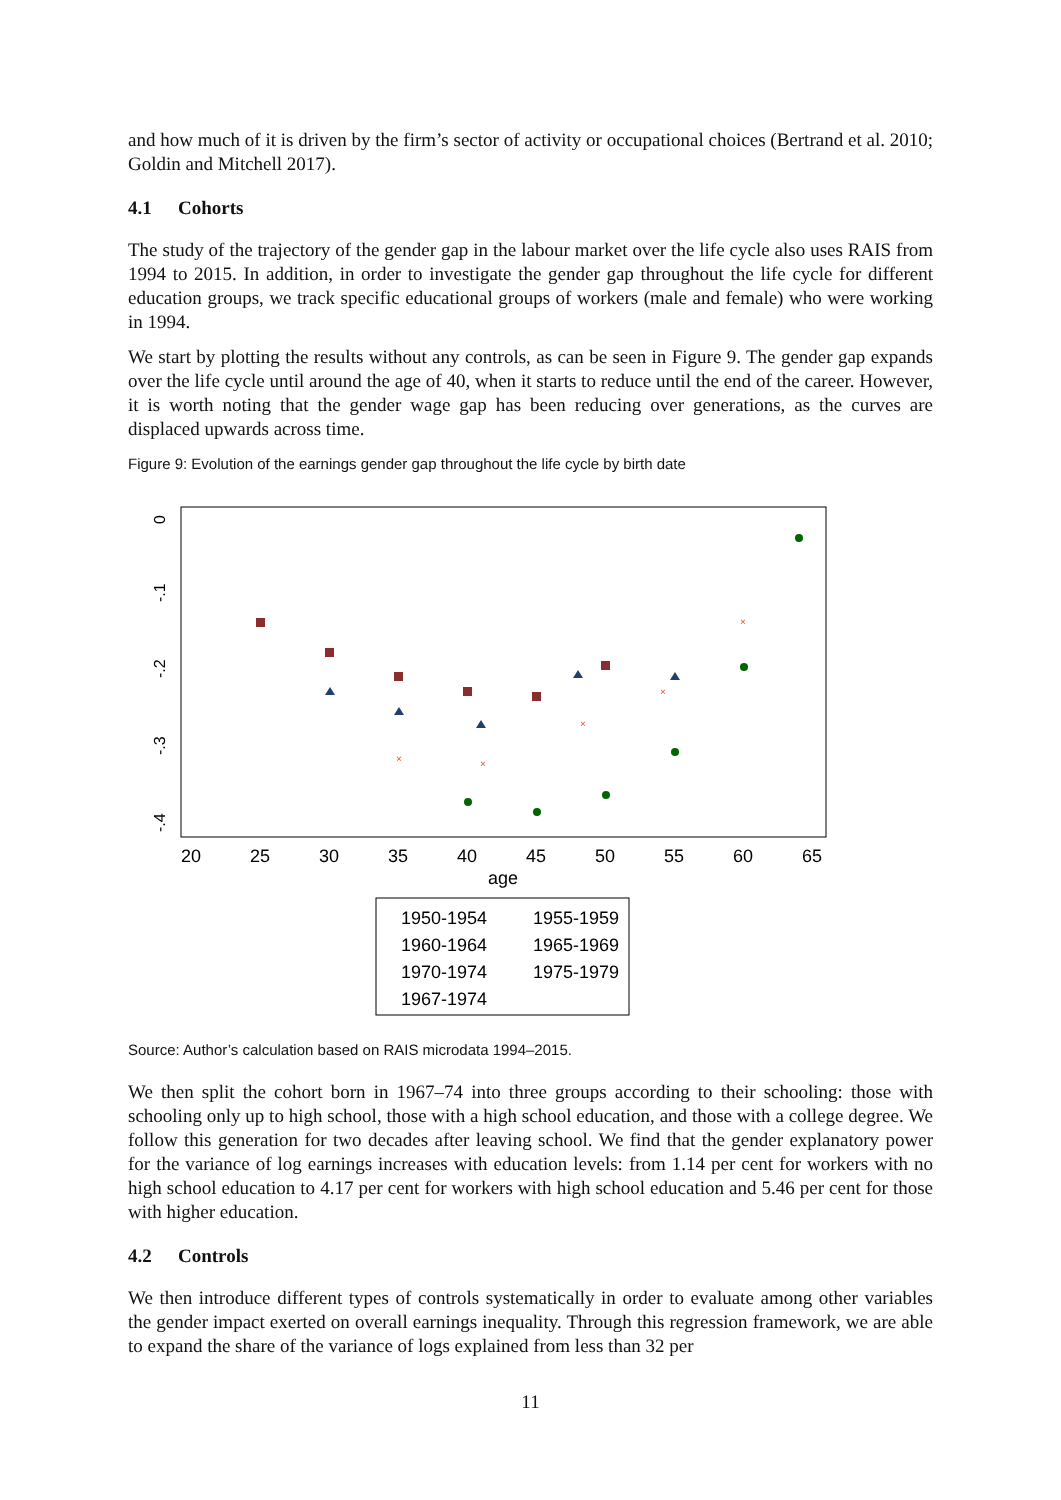and how much of it is driven by the firm’s sector of activity or occupational choices (Bertrand et al. 2010; Goldin and Mitchell 2017).
4.1 Cohorts
The study of the trajectory of the gender gap in the labour market over the life cycle also uses RAIS from 1994 to 2015. In addition, in order to investigate the gender gap throughout the life cycle for different education groups, we track specific educational groups of workers (male and female) who were working in 1994.
We start by plotting the results without any controls, as can be seen in Figure 9. The gender gap expands over the life cycle until around the age of 40, when it starts to reduce until the end of the career. However, it is worth noting that the gender wage gap has been reducing over generations, as the curves are displaced upwards across time.
Figure 9: Evolution of the earnings gender gap throughout the life cycle by birth date
0
-.1
-.2
-.3
-.4
20
25
30
35
40
45
50
55
60
65
age
×
×
×
×
×
1950-1954
1955-1959
1960-1964
1965-1969
1970-1974
1975-1979
1967-1974
Source: Author’s calculation based on RAIS microdata 1994–2015.
We then split the cohort born in 1967–74 into three groups according to their schooling: those with schooling only up to high school, those with a high school education, and those with a college degree. We follow this generation for two decades after leaving school. We find that the gender explanatory power for the variance of log earnings increases with education levels: from 1.14 per cent for workers with no high school education to 4.17 per cent for workers with high school education and 5.46 per cent for those with higher education.
4.2 Controls
We then introduce different types of controls systematically in order to evaluate among other variables the gender impact exerted on overall earnings inequality. Through this regression framework, we are able to expand the share of the variance of logs explained from less than 32 per
11